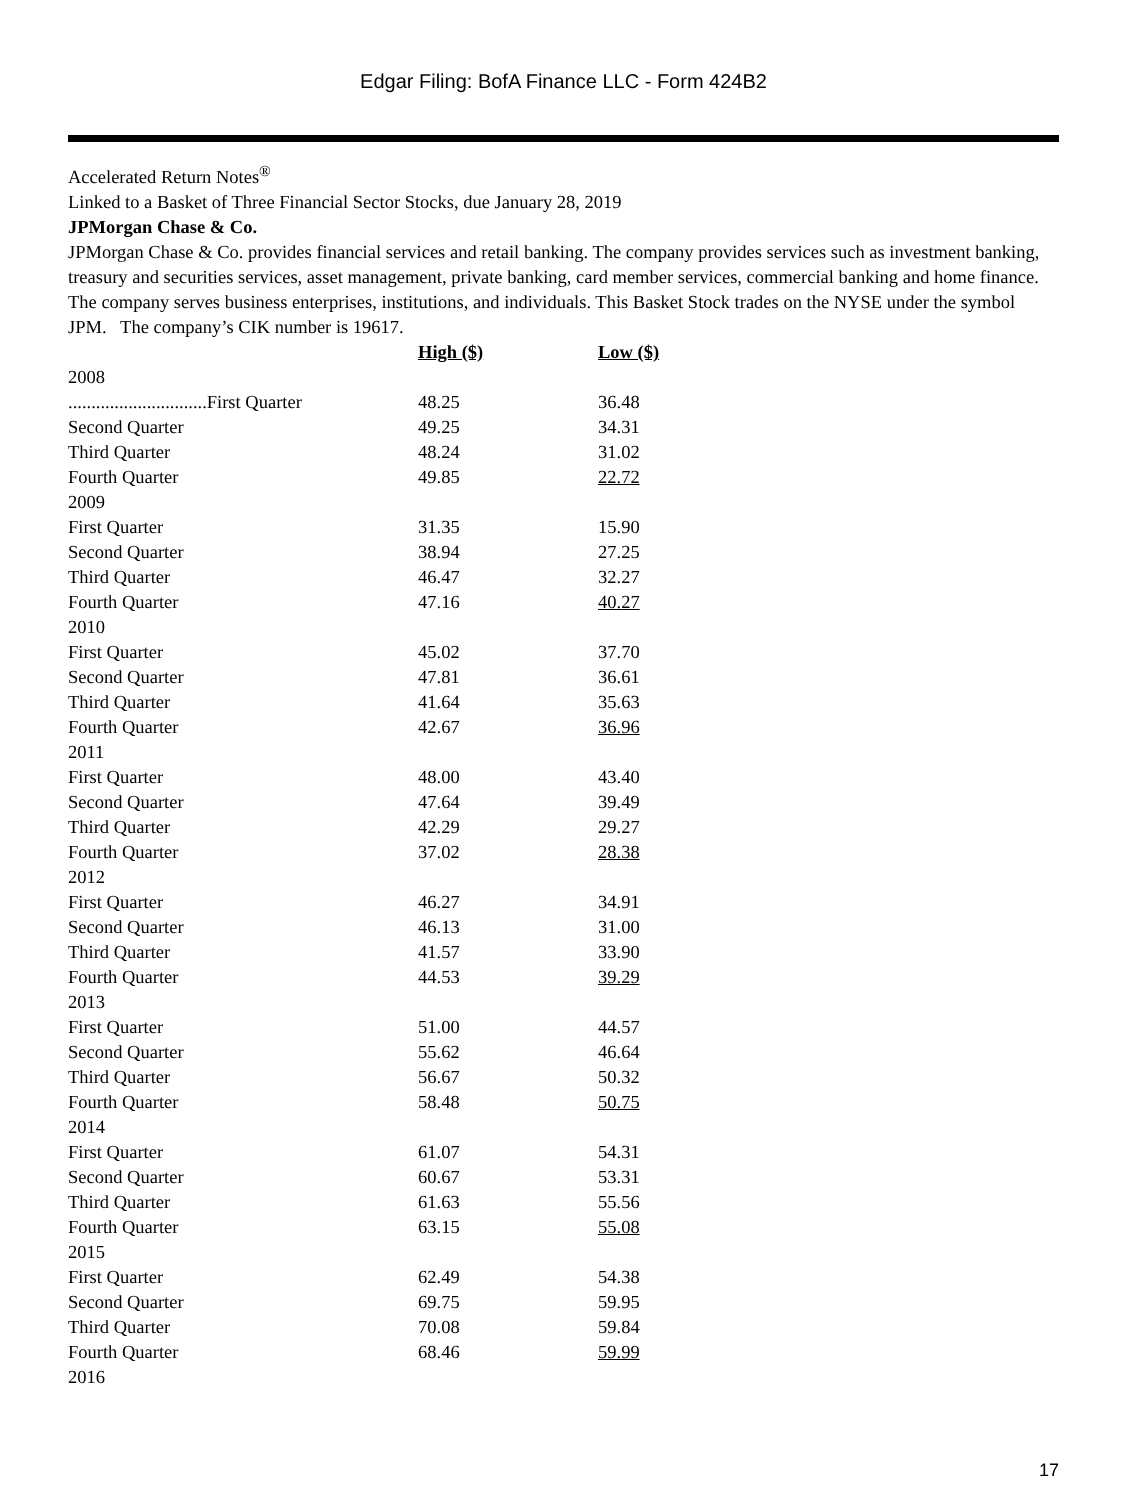Edgar Filing: BofA Finance LLC - Form 424B2
Accelerated Return Notes<sup>®</sup>
Linked to a Basket of Three Financial Sector Stocks, due January 28, 2019
JPMorgan Chase & Co.
JPMorgan Chase & Co. provides financial services and retail banking. The company provides services such as investment banking, treasury and securities services, asset management, private banking, card member services, commercial banking and home finance. The company serves business enterprises, institutions, and individuals. This Basket Stock trades on the NYSE under the symbol JPM. The company’s CIK number is 19617.
| | High ($) | Low ($) |
| 2008 | | |
| ..............................First Quarter | 48.25 | 36.48 |
| Second Quarter | 49.25 | 34.31 |
| Third Quarter | 48.24 | 31.02 |
| Fourth Quarter | 49.85 | 22.72 |
| 2009 | | |
| First Quarter | 31.35 | 15.90 |
| Second Quarter | 38.94 | 27.25 |
| Third Quarter | 46.47 | 32.27 |
| Fourth Quarter | 47.16 | 40.27 |
| 2010 | | |
| First Quarter | 45.02 | 37.70 |
| Second Quarter | 47.81 | 36.61 |
| Third Quarter | 41.64 | 35.63 |
| Fourth Quarter | 42.67 | 36.96 |
| 2011 | | |
| First Quarter | 48.00 | 43.40 |
| Second Quarter | 47.64 | 39.49 |
| Third Quarter | 42.29 | 29.27 |
| Fourth Quarter | 37.02 | 28.38 |
| 2012 | | |
| First Quarter | 46.27 | 34.91 |
| Second Quarter | 46.13 | 31.00 |
| Third Quarter | 41.57 | 33.90 |
| Fourth Quarter | 44.53 | 39.29 |
| 2013 | | |
| First Quarter | 51.00 | 44.57 |
| Second Quarter | 55.62 | 46.64 |
| Third Quarter | 56.67 | 50.32 |
| Fourth Quarter | 58.48 | 50.75 |
| 2014 | | |
| First Quarter | 61.07 | 54.31 |
| Second Quarter | 60.67 | 53.31 |
| Third Quarter | 61.63 | 55.56 |
| Fourth Quarter | 63.15 | 55.08 |
| 2015 | | |
| First Quarter | 62.49 | 54.38 |
| Second Quarter | 69.75 | 59.95 |
| Third Quarter | 70.08 | 59.84 |
| Fourth Quarter | 68.46 | 59.99 |
| 2016 | | |
17